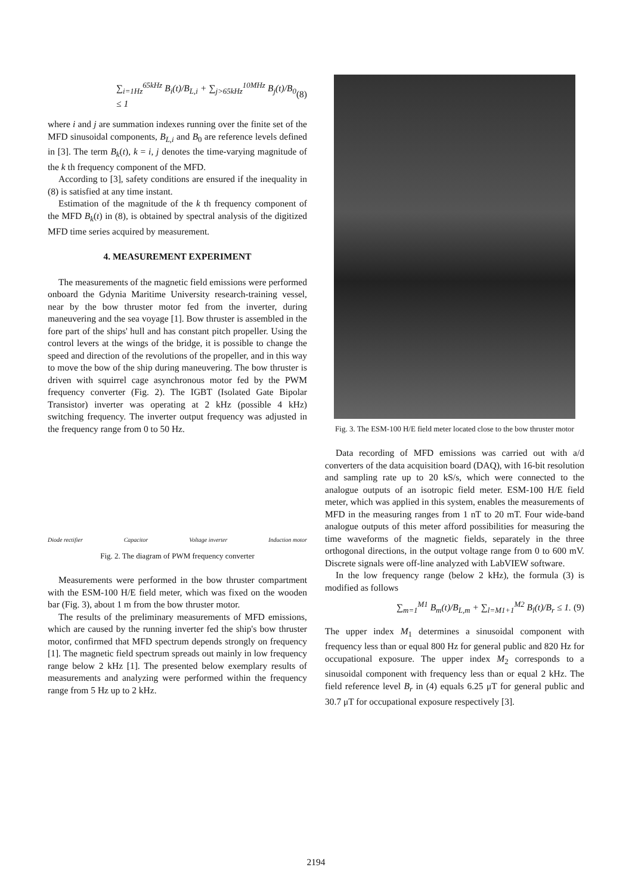∑<sub>i=1Hz</sub><sup>65kHz</sup> B<sub>i</sub>(t)/B<sub>L,i</sub> + ∑<sub>j>65kHz</sub><sup>10MHz</sup> B<sub>j</sub>(t)/B<sub>0</sub> ≤ 1 (8)
where i and j are summation indexes running over the finite set of the MFD sinusoidal components, B<sub>L,i</sub> and B<sub>0</sub> are reference levels defined in [3]. The term B<sub>k</sub>(t), k = i, j denotes the time-varying magnitude of the k th frequency component of the MFD.
According to [3], safety conditions are ensured if the inequality in (8) is satisfied at any time instant.
Estimation of the magnitude of the k th frequency component of the MFD B<sub>k</sub>(t) in (8), is obtained by spectral analysis of the digitized MFD time series acquired by measurement.
4. MEASUREMENT EXPERIMENT
The measurements of the magnetic field emissions were performed onboard the Gdynia Maritime University research-training vessel, near by the bow thruster motor fed from the inverter, during maneuvering and the sea voyage [1]. Bow thruster is assembled in the fore part of the ships' hull and has constant pitch propeller. Using the control levers at the wings of the bridge, it is possible to change the speed and direction of the revolutions of the propeller, and in this way to move the bow of the ship during maneuvering. The bow thruster is driven with squirrel cage asynchronous motor fed by the PWM frequency converter (Fig. 2). The IGBT (Isolated Gate Bipolar Transistor) inverter was operating at 2 kHz (possible 4 kHz) switching frequency. The inverter output frequency was adjusted in the frequency range from 0 to 50 Hz.
Diode rectifier Capacitor Voltage inverter Induction motor
Fig. 2. The diagram of PWM frequency converter
Measurements were performed in the bow thruster compartment with the ESM-100 H/E field meter, which was fixed on the wooden bar (Fig. 3), about 1 m from the bow thruster motor.
The results of the preliminary measurements of MFD emissions, which are caused by the running inverter fed the ship's bow thruster motor, confirmed that MFD spectrum depends strongly on frequency [1]. The magnetic field spectrum spreads out mainly in low frequency range below 2 kHz [1]. The presented below exemplary results of measurements and analyzing were performed within the frequency range from 5 Hz up to 2 kHz.
Fig. 3. The ESM-100 H/E field meter located close to the bow thruster motor
Data recording of MFD emissions was carried out with a/d converters of the data acquisition board (DAQ), with 16-bit resolution and sampling rate up to 20 kS/s, which were connected to the analogue outputs of an isotropic field meter. ESM-100 H/E field meter, which was applied in this system, enables the measurements of MFD in the measuring ranges from 1 nT to 20 mT. Four wide-band analogue outputs of this meter afford possibilities for measuring the time waveforms of the magnetic fields, separately in the three orthogonal directions, in the output voltage range from 0 to 600 mV. Discrete signals were off-line analyzed with LabVIEW software.
In the low frequency range (below 2 kHz), the formula (3) is modified as follows
∑<sub>m=1</sub><sup>M1</sup> B<sub>m</sub>(t)/B<sub>L,m</sub> + ∑<sub>l=M1+1</sub><sup>M2</sup> B<sub>l</sub>(t)/B<sub>r</sub> ≤ 1. (9)
The upper index M<sub>1</sub> determines a sinusoidal component with frequency less than or equal 800 Hz for general public and 820 Hz for occupational exposure. The upper index M<sub>2</sub> corresponds to a sinusoidal component with frequency less than or equal 2 kHz. The field reference level B<sub>r</sub> in (4) equals 6.25 μT for general public and 30.7 μT for occupational exposure respectively [3].
2194